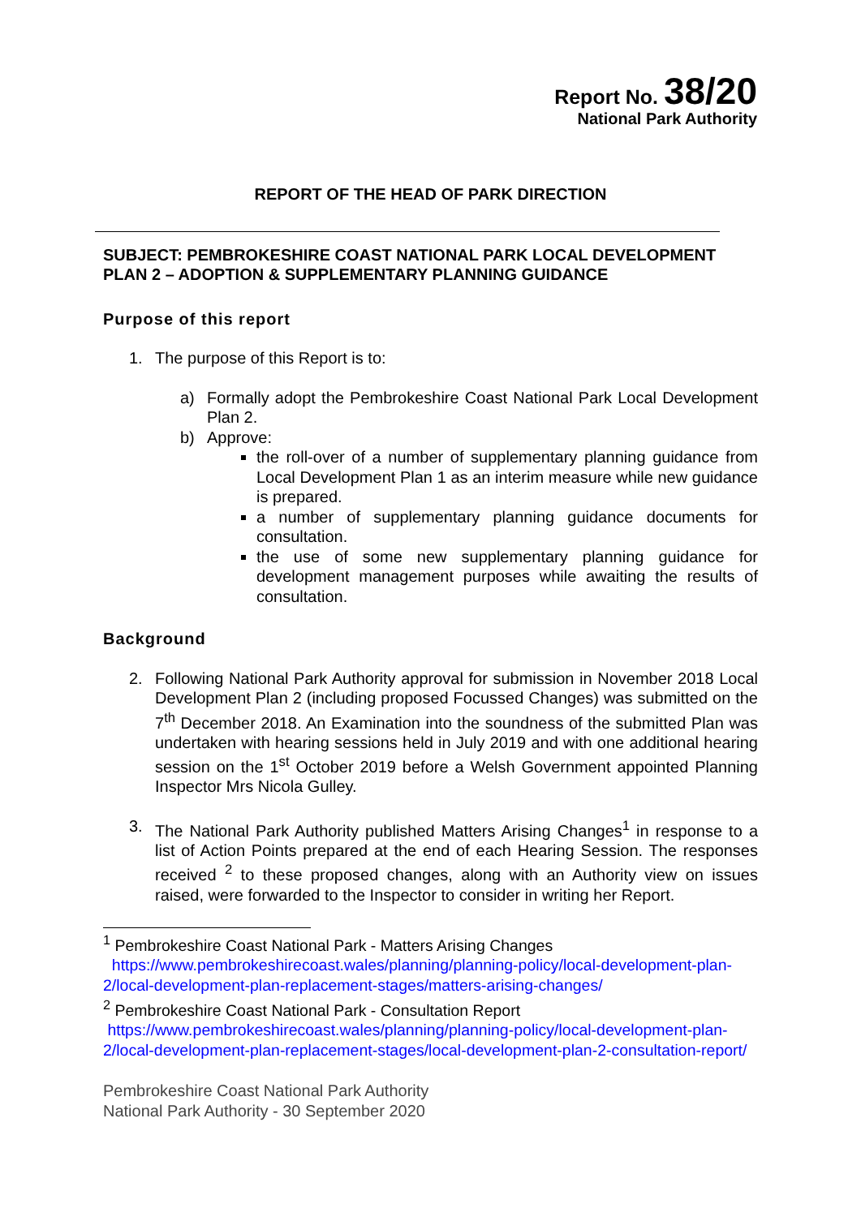Report No. 38/20
National Park Authority
REPORT OF THE HEAD OF PARK DIRECTION
SUBJECT: PEMBROKESHIRE COAST NATIONAL PARK LOCAL DEVELOPMENT PLAN 2 – ADOPTION & SUPPLEMENTARY PLANNING GUIDANCE
Purpose of this report
1. The purpose of this Report is to:
a) Formally adopt the Pembrokeshire Coast National Park Local Development Plan 2.
b) Approve:
the roll-over of a number of supplementary planning guidance from Local Development Plan 1 as an interim measure while new guidance is prepared.
a number of supplementary planning guidance documents for consultation.
the use of some new supplementary planning guidance for development management purposes while awaiting the results of consultation.
Background
2. Following National Park Authority approval for submission in November 2018 Local Development Plan 2 (including proposed Focussed Changes) was submitted on the 7<sup>th</sup> December 2018. An Examination into the soundness of the submitted Plan was undertaken with hearing sessions held in July 2019 and with one additional hearing session on the 1<sup>st</sup> October 2019 before a Welsh Government appointed Planning Inspector Mrs Nicola Gulley.
3. The National Park Authority published Matters Arising Changes<sup>1</sup> in response to a list of Action Points prepared at the end of each Hearing Session. The responses received <sup>2</sup> to these proposed changes, along with an Authority view on issues raised, were forwarded to the Inspector to consider in writing her Report.
<sup>1</sup> Pembrokeshire Coast National Park - Matters Arising Changes
https://www.pembrokeshirecoast.wales/planning/planning-policy/local-development-plan-2/local-development-plan-replacement-stages/matters-arising-changes/
<sup>2</sup> Pembrokeshire Coast National Park - Consultation Report
https://www.pembrokeshirecoast.wales/planning/planning-policy/local-development-plan-2/local-development-plan-replacement-stages/local-development-plan-2-consultation-report/
Pembrokeshire Coast National Park Authority
National Park Authority - 30 September 2020